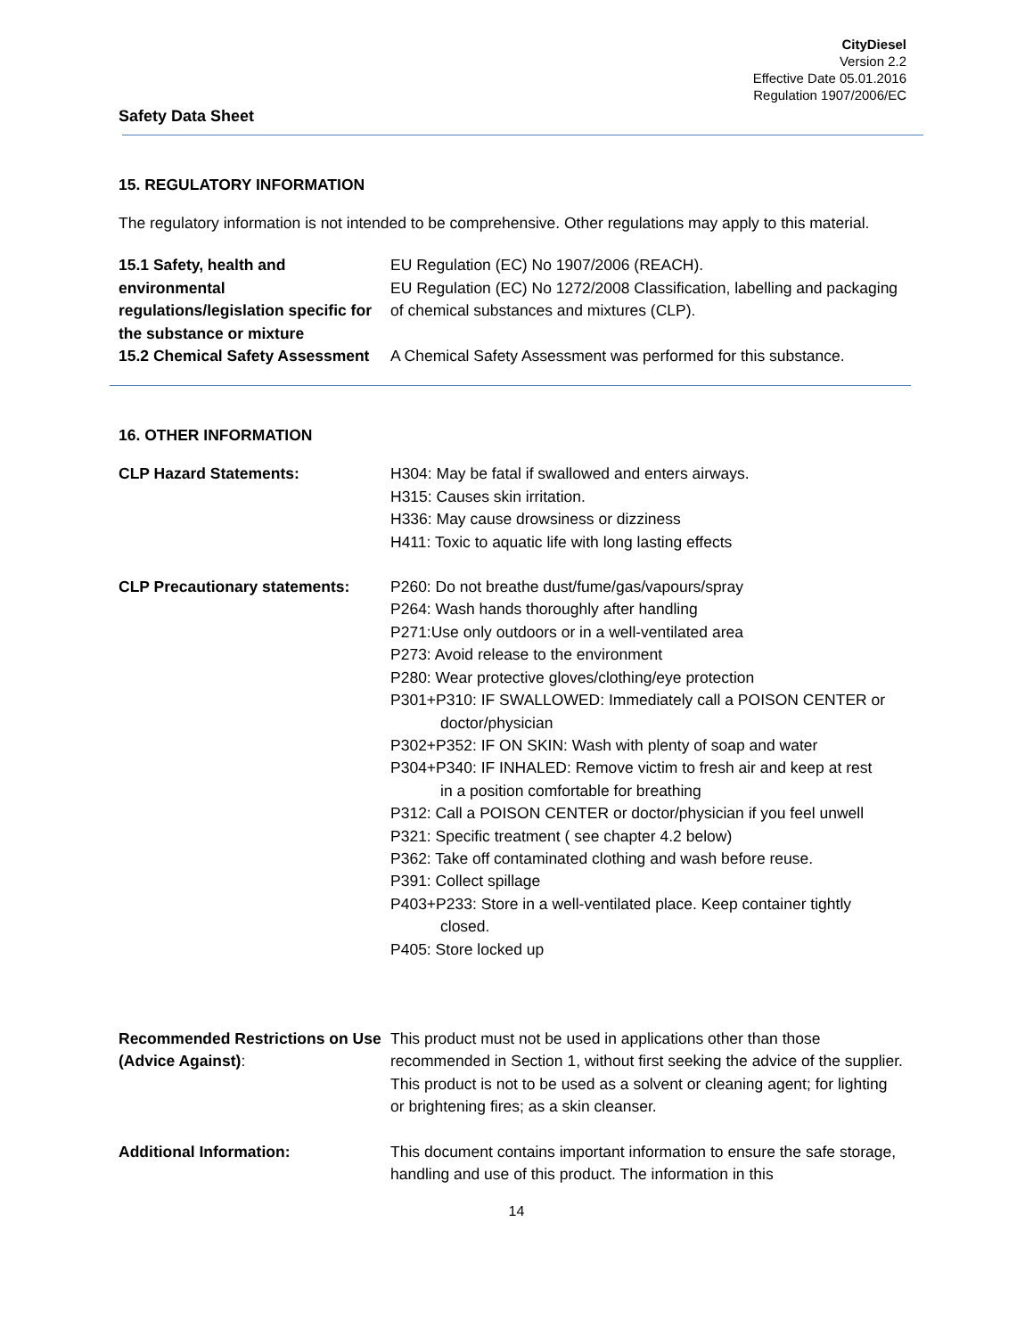CityDiesel
Version 2.2
Effective Date 05.01.2016
Regulation 1907/2006/EC
Safety Data Sheet
15. REGULATORY INFORMATION
The regulatory information is not intended to be comprehensive. Other regulations may apply to this material.
15.1 Safety, health and environmental regulations/legislation specific for the substance or mixture
EU Regulation (EC) No 1907/2006 (REACH).
EU Regulation (EC) No 1272/2008 Classification, labelling and packaging of chemical substances and mixtures (CLP).
15.2 Chemical Safety Assessment
A Chemical Safety Assessment was performed for this substance.
16. OTHER INFORMATION
CLP Hazard Statements: H304: May be fatal if swallowed and enters airways.
H315: Causes skin irritation.
H336: May cause drowsiness or dizziness
H411: Toxic to aquatic life with long lasting effects
CLP Precautionary statements: P260: Do not breathe dust/fume/gas/vapours/spray
P264: Wash hands thoroughly after handling
P271:Use only outdoors or in a well-ventilated area
P273: Avoid release to the environment
P280: Wear protective gloves/clothing/eye protection
P301+P310: IF SWALLOWED: Immediately call a POISON CENTER or
doctor/physician
P302+P352: IF ON SKIN: Wash with plenty of soap and water
P304+P340: IF INHALED: Remove victim to fresh air and keep at rest
in a position comfortable for breathing
P312: Call a POISON CENTER or doctor/physician if you feel unwell
P321: Specific treatment ( see chapter 4.2 below)
P362: Take off contaminated clothing and wash before reuse.
P391: Collect spillage
P403+P233: Store in a well-ventilated place. Keep container tightly
closed.
P405: Store locked up
Recommended Restrictions on Use (Advice Against):
This product must not be used in applications other than those recommended in Section 1, without first seeking the advice of the supplier. This product is not to be used as a solvent or cleaning agent; for lighting or brightening fires; as a skin cleanser.
Additional Information: This document contains important information to ensure the safe storage, handling and use of this product. The information in this
14